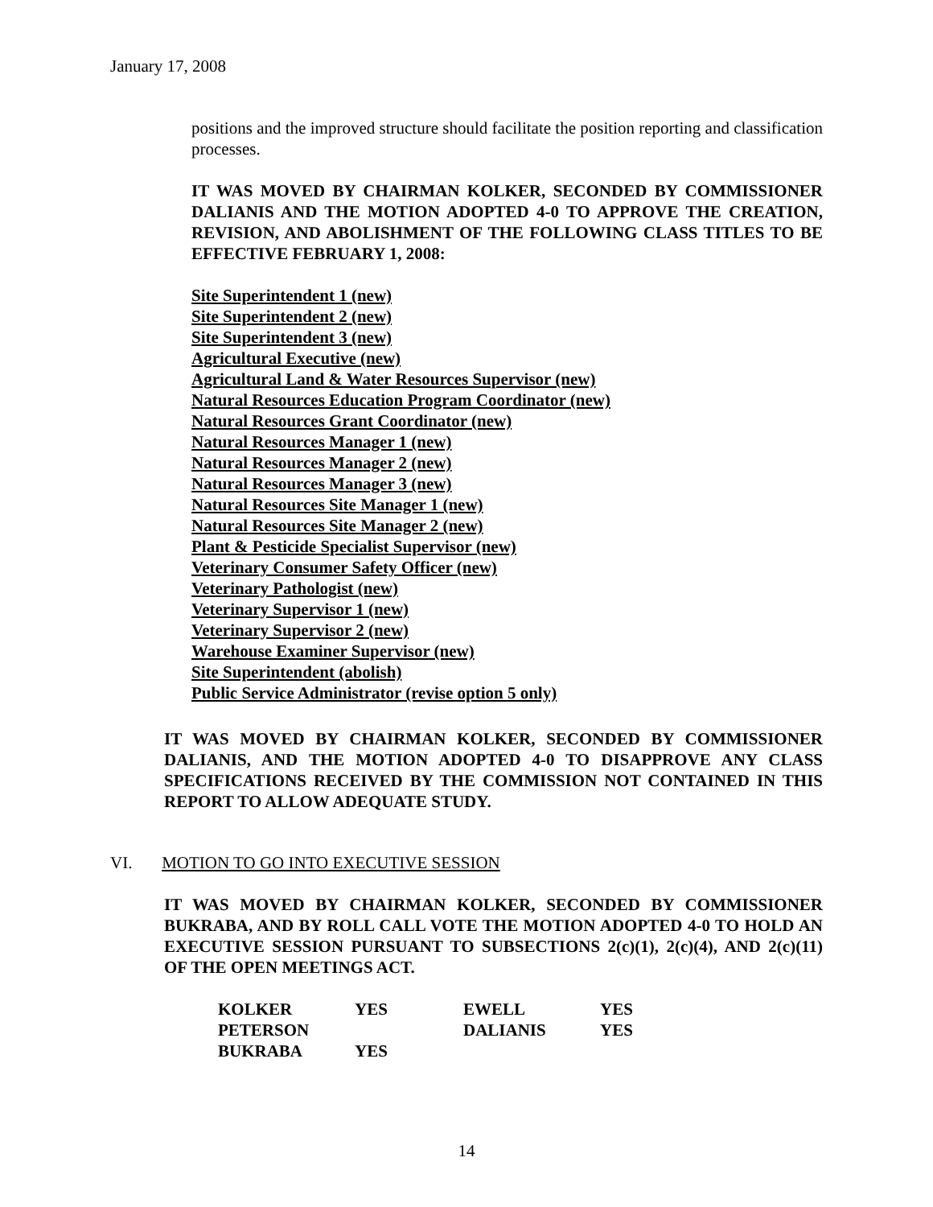January 17, 2008
positions and the improved structure should facilitate the position reporting and classification processes.
IT WAS MOVED BY CHAIRMAN KOLKER, SECONDED BY COMMISSIONER DALIANIS AND THE MOTION ADOPTED 4-0 TO APPROVE THE CREATION, REVISION, AND ABOLISHMENT OF THE FOLLOWING CLASS TITLES TO BE EFFECTIVE FEBRUARY 1, 2008:
Site Superintendent 1 (new)
Site Superintendent 2 (new)
Site Superintendent 3 (new)
Agricultural Executive (new)
Agricultural Land & Water Resources Supervisor (new)
Natural Resources Education Program Coordinator (new)
Natural Resources Grant Coordinator (new)
Natural Resources Manager 1 (new)
Natural Resources Manager 2 (new)
Natural Resources Manager 3 (new)
Natural Resources Site Manager 1 (new)
Natural Resources Site Manager 2 (new)
Plant & Pesticide Specialist Supervisor (new)
Veterinary Consumer Safety Officer (new)
Veterinary Pathologist (new)
Veterinary Supervisor 1 (new)
Veterinary Supervisor 2 (new)
Warehouse Examiner Supervisor (new)
Site Superintendent (abolish)
Public Service Administrator (revise option 5 only)
IT WAS MOVED BY CHAIRMAN KOLKER, SECONDED BY COMMISSIONER DALIANIS, AND THE MOTION ADOPTED 4-0 TO DISAPPROVE ANY CLASS SPECIFICATIONS RECEIVED BY THE COMMISSION NOT CONTAINED IN THIS REPORT TO ALLOW ADEQUATE STUDY.
VI. MOTION TO GO INTO EXECUTIVE SESSION
IT WAS MOVED BY CHAIRMAN KOLKER, SECONDED BY COMMISSIONER BUKRABA, AND BY ROLL CALL VOTE THE MOTION ADOPTED 4-0 TO HOLD AN EXECUTIVE SESSION PURSUANT TO SUBSECTIONS 2(c)(1), 2(c)(4), AND 2(c)(11) OF THE OPEN MEETINGS ACT.
| KOLKER | YES | EWELL | YES |
| PETERSON | | DALIANIS | YES |
| BUKRABA | YES | | |
14